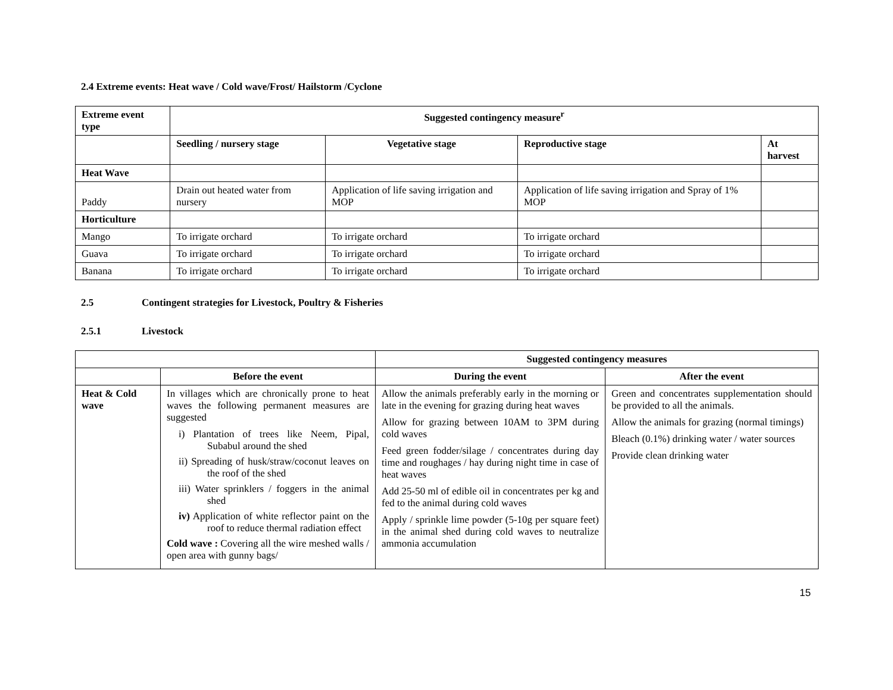2.4 Extreme events: Heat wave / Cold wave/Frost/ Hailstorm /Cyclone
| Extreme event type | Suggested contingency measure<sup>r</sup> | | | |
| --- | --- | --- | --- | --- |
| | Seedling / nursery stage | Vegetative stage | Reproductive stage | At harvest |
| Heat Wave | | | | |
| Paddy | Drain out heated water from nursery | Application of life saving irrigation and MOP | Application of life saving irrigation and Spray of 1% MOP | |
| Horticulture | | | | |
| Mango | To irrigate orchard | To irrigate orchard | To irrigate orchard | |
| Guava | To irrigate orchard | To irrigate orchard | To irrigate orchard | |
| Banana | To irrigate orchard | To irrigate orchard | To irrigate orchard | |
2.5 Contingent strategies for Livestock, Poultry & Fisheries
2.5.1 Livestock
| | | Suggested contingency measures | |
| | Before the event | During the event | After the event |
| Heat & Cold wave | In villages which are chronically prone to heat waves the following permanent measures are suggested i) Plantation of trees like Neem, Pipal, Subabul around the shed ii) Spreading of husk/straw/coconut leaves on the roof of the shed iii) Water sprinklers / foggers in the animal shed iv) Application of white reflector paint on the roof to reduce thermal radiation effect Cold wave : Covering all the wire meshed walls / open area with gunny bags/ | Allow the animals preferably early in the morning or late in the evening for grazing during heat waves Allow for grazing between 10AM to 3PM during cold waves Feed green fodder/silage / concentrates during day time and roughages / hay during night time in case of heat waves Add 25-50 ml of edible oil in concentrates per kg and fed to the animal during cold waves Apply / sprinkle lime powder (5-10g per square feet) in the animal shed during cold waves to neutralize ammonia accumulation | Green and concentrates supplementation should be provided to all the animals. Allow the animals for grazing (normal timings) Bleach (0.1%) drinking water / water sources Provide clean drinking water |
15